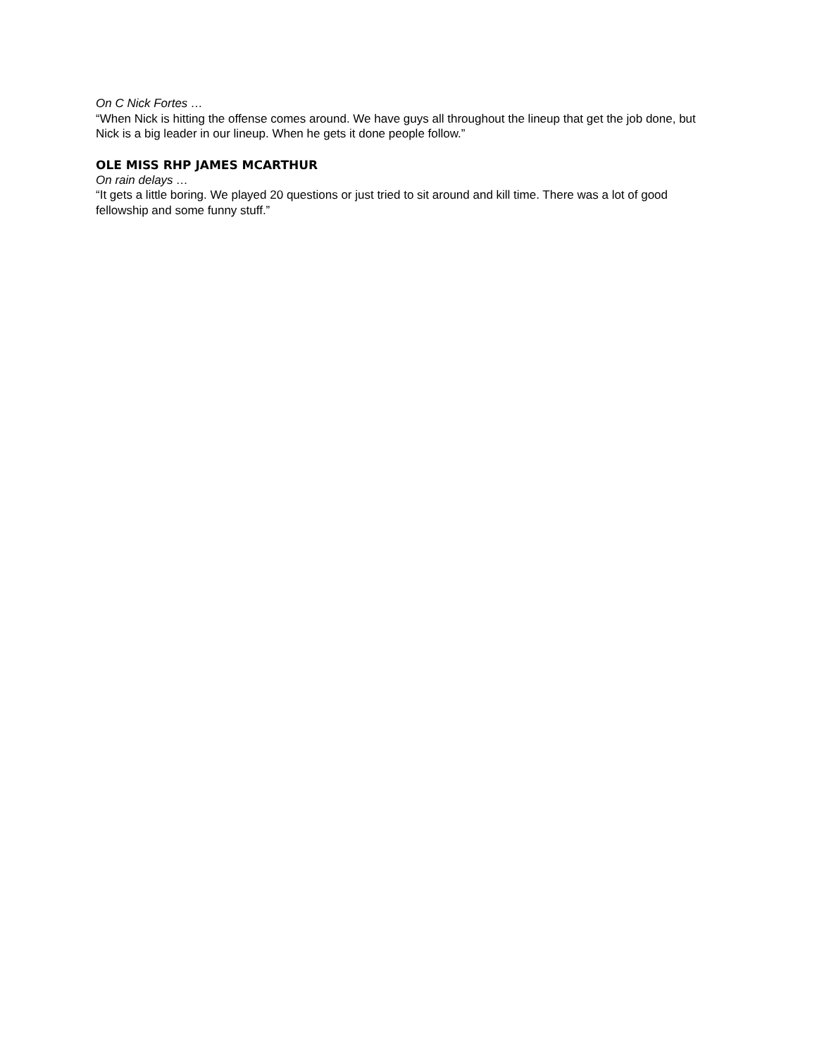On C Nick Fortes …
“When Nick is hitting the offense comes around. We have guys all throughout the lineup that get the job done, but Nick is a big leader in our lineup. When he gets it done people follow.”
OLE MISS RHP JAMES MCARTHUR
On rain delays …
“It gets a little boring. We played 20 questions or just tried to sit around and kill time. There was a lot of good fellowship and some funny stuff.”